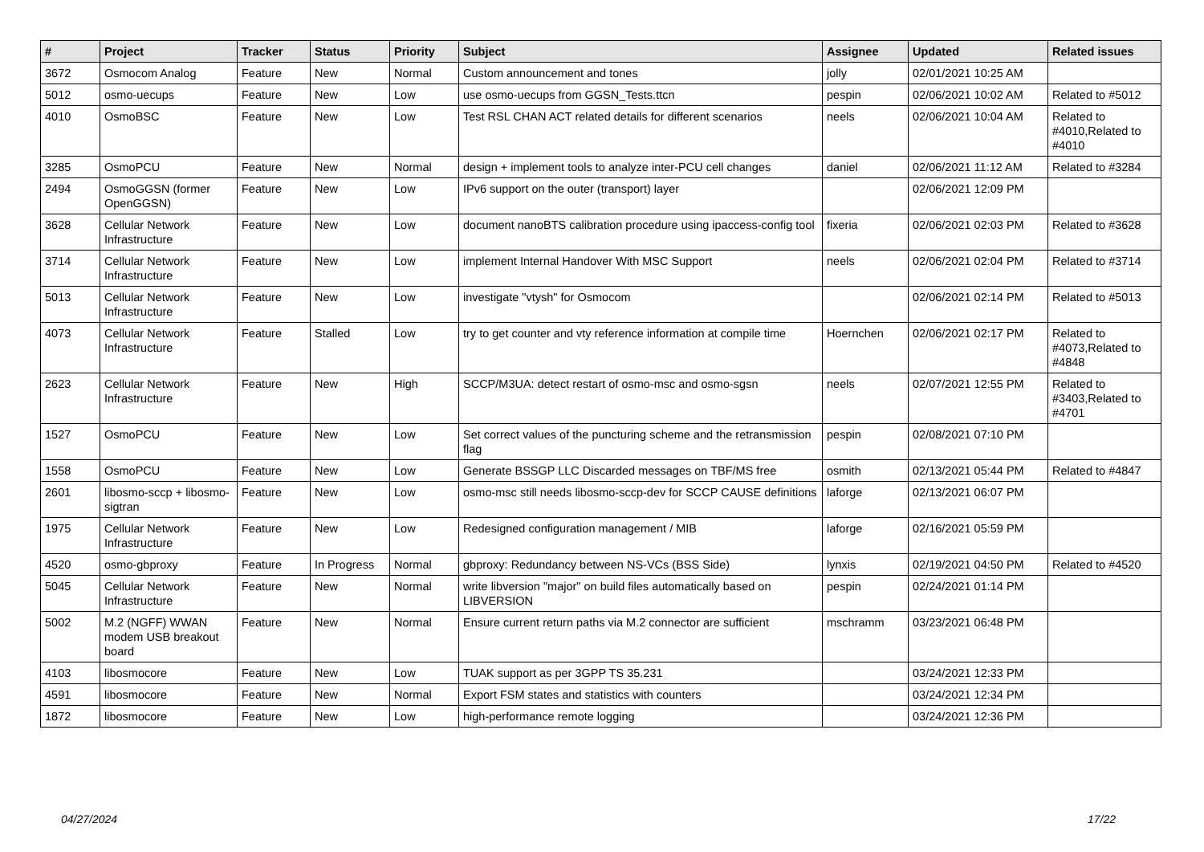| # | Project | Tracker | Status | Priority | Subject | Assignee | Updated | Related issues |
| --- | --- | --- | --- | --- | --- | --- | --- | --- |
| 3672 | Osmocom Analog | Feature | New | Normal | Custom announcement and tones | jolly | 02/01/2021 10:25 AM | |
| 5012 | osmo-uecups | Feature | New | Low | use osmo-uecups from GGSN_Tests.ttcn | pespin | 02/06/2021 10:02 AM | Related to #5012 |
| 4010 | OsmoBSC | Feature | New | Low | Test RSL CHAN ACT related details for different scenarios | neels | 02/06/2021 10:04 AM | Related to #4010,Related to #4010 |
| 3285 | OsmoPCU | Feature | New | Normal | design + implement tools to analyze inter-PCU cell changes | daniel | 02/06/2021 11:12 AM | Related to #3284 |
| 2494 | OsmoGGSN (former OpenGGSN) | Feature | New | Low | IPv6 support on the outer (transport) layer | | 02/06/2021 12:09 PM | |
| 3628 | Cellular Network Infrastructure | Feature | New | Low | document nanoBTS calibration procedure using ipaccess-config tool | fixeria | 02/06/2021 02:03 PM | Related to #3628 |
| 3714 | Cellular Network Infrastructure | Feature | New | Low | implement Internal Handover With MSC Support | neels | 02/06/2021 02:04 PM | Related to #3714 |
| 5013 | Cellular Network Infrastructure | Feature | New | Low | investigate "vtysh" for Osmocom | | 02/06/2021 02:14 PM | Related to #5013 |
| 4073 | Cellular Network Infrastructure | Feature | Stalled | Low | try to get counter and vty reference information at compile time | Hoernchen | 02/06/2021 02:17 PM | Related to #4073,Related to #4848 |
| 2623 | Cellular Network Infrastructure | Feature | New | High | SCCP/M3UA: detect restart of osmo-msc and osmo-sgsn | neels | 02/07/2021 12:55 PM | Related to #3403,Related to #4701 |
| 1527 | OsmoPCU | Feature | New | Low | Set correct values of the puncturing scheme and the retransmission flag | pespin | 02/08/2021 07:10 PM | |
| 1558 | OsmoPCU | Feature | New | Low | Generate BSSGP LLC Discarded messages on TBF/MS free | osmith | 02/13/2021 05:44 PM | Related to #4847 |
| 2601 | libosmo-sccp + libosmo-sigtran | Feature | New | Low | osmo-msc still needs libosmo-sccp-dev for SCCP CAUSE definitions | laforge | 02/13/2021 06:07 PM | |
| 1975 | Cellular Network Infrastructure | Feature | New | Low | Redesigned configuration management / MIB | laforge | 02/16/2021 05:59 PM | |
| 4520 | osmo-gbproxy | Feature | In Progress | Normal | gbproxy: Redundancy between NS-VCs (BSS Side) | lynxis | 02/19/2021 04:50 PM | Related to #4520 |
| 5045 | Cellular Network Infrastructure | Feature | New | Normal | write libversion "major" on build files automatically based on LIBVERSION | pespin | 02/24/2021 01:14 PM | |
| 5002 | M.2 (NGFF) WWAN modem USB breakout board | Feature | New | Normal | Ensure current return paths via M.2 connector are sufficient | mschramm | 03/23/2021 06:48 PM | |
| 4103 | libosmocore | Feature | New | Low | TUAK support as per 3GPP TS 35.231 | | 03/24/2021 12:33 PM | |
| 4591 | libosmocore | Feature | New | Normal | Export FSM states and statistics with counters | | 03/24/2021 12:34 PM | |
| 1872 | libosmocore | Feature | New | Low | high-performance remote logging | | 03/24/2021 12:36 PM | |
04/27/2024 17/22